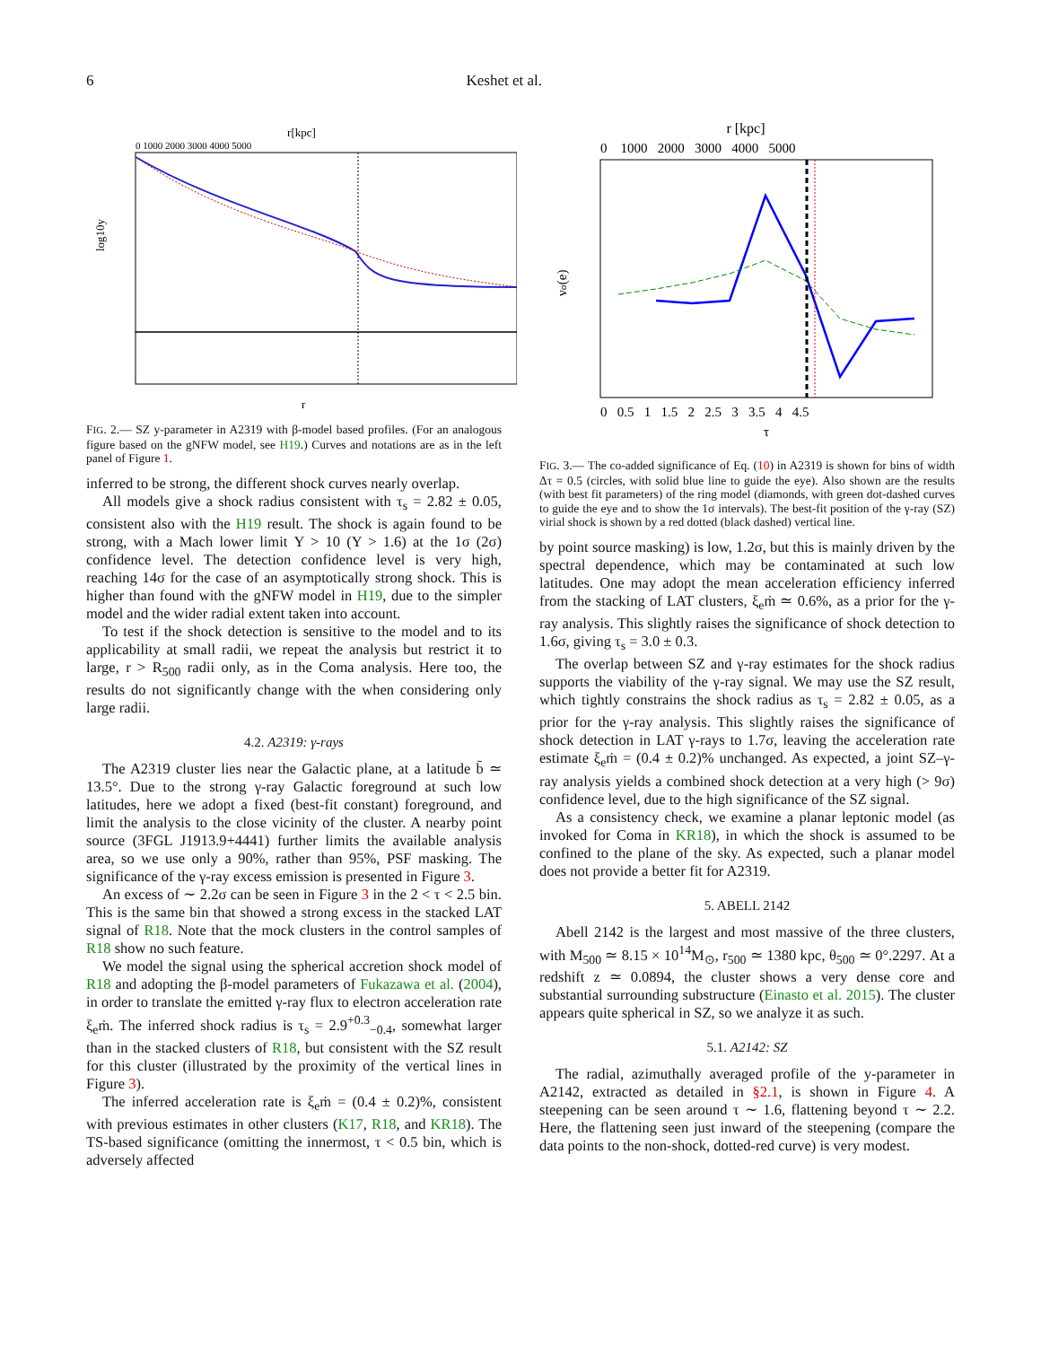6 Keshet et al.
r[kpc]
log10y
r
0 1000 2000 3000 4000 5000
FIG. 2.— SZ y-parameter in A2319 with β-model based profiles. (For an analogous figure based on the gNFW model, see H19.) Curves and notations are as in the left panel of Figure 1.
inferred to be strong, the different shock curves nearly overlap.
All models give a shock radius consistent with τ<sub>s</sub> = 2.82 ± 0.05, consistent also with the H19 result. The shock is again found to be strong, with a Mach lower limit Υ > 10 (Υ > 1.6) at the 1σ (2σ) confidence level. The detection confidence level is very high, reaching 14σ for the case of an asymptotically strong shock. This is higher than found with the gNFW model in H19, due to the simpler model and the wider radial extent taken into account.
To test if the shock detection is sensitive to the model and to its applicability at small radii, we repeat the analysis but restrict it to large, r > R<sub>500</sub> radii only, as in the Coma analysis. Here too, the results do not significantly change with the when considering only large radii.
4.2. A2319: γ-rays
The A2319 cluster lies near the Galactic plane, at a latitude b̄ ≃ 13.5°. Due to the strong γ-ray Galactic foreground at such low latitudes, here we adopt a fixed (best-fit constant) foreground, and limit the analysis to the close vicinity of the cluster. A nearby point source (3FGL J1913.9+4441) further limits the available analysis area, so we use only a 90%, rather than 95%, PSF masking. The significance of the γ-ray excess emission is presented in Figure 3.
An excess of ∼ 2.2σ can be seen in Figure 3 in the 2 < τ < 2.5 bin. This is the same bin that showed a strong excess in the stacked LAT signal of R18. Note that the mock clusters in the control samples of R18 show no such feature.
We model the signal using the spherical accretion shock model of R18 and adopting the β-model parameters of Fukazawa et al. (2004), in order to translate the emitted γ-ray flux to electron acceleration rate ξ<sub>e</sub>ṁ. The inferred shock radius is τ<sub>s</sub> = 2.9<sup>+0.3</sup><sub>−0.4</sub>, somewhat larger than in the stacked clusters of R18, but consistent with the SZ result for this cluster (illustrated by the proximity of the vertical lines in Figure 3).
The inferred acceleration rate is ξ<sub>e</sub>ṁ = (0.4 ± 0.2)%, consistent with previous estimates in other clusters (K17, R18, and KR18). The TS-based significance (omitting the innermost, τ < 0.5 bin, which is adversely affected
r [kpc]
0 1000 2000 3000 4000 5000
νσ(e)
0 0.5 1 1.5 2 2.5 3 3.5 4 4.5
τ
FIG. 3.— The co-added significance of Eq. (10) in A2319 is shown for bins of width Δτ = 0.5 (circles, with solid blue line to guide the eye). Also shown are the results (with best fit parameters) of the ring model (diamonds, with green dot-dashed curves to guide the eye and to show the 1σ intervals). The best-fit position of the γ-ray (SZ) virial shock is shown by a red dotted (black dashed) vertical line.
by point source masking) is low, 1.2σ, but this is mainly driven by the spectral dependence, which may be contaminated at such low latitudes. One may adopt the mean acceleration efficiency inferred from the stacking of LAT clusters, ξ<sub>e</sub>ṁ ≃ 0.6%, as a prior for the γ-ray analysis. This slightly raises the significance of shock detection to 1.6σ, giving τ<sub>s</sub> = 3.0 ± 0.3.
The overlap between SZ and γ-ray estimates for the shock radius supports the viability of the γ-ray signal. We may use the SZ result, which tightly constrains the shock radius as τ<sub>s</sub> = 2.82 ± 0.05, as a prior for the γ-ray analysis. This slightly raises the significance of shock detection in LAT γ-rays to 1.7σ, leaving the acceleration rate estimate ξ<sub>e</sub>ṁ = (0.4 ± 0.2)% unchanged. As expected, a joint SZ–γ-ray analysis yields a combined shock detection at a very high (> 9σ) confidence level, due to the high significance of the SZ signal.
As a consistency check, we examine a planar leptonic model (as invoked for Coma in KR18), in which the shock is assumed to be confined to the plane of the sky. As expected, such a planar model does not provide a better fit for A2319.
5. ABELL 2142
Abell 2142 is the largest and most massive of the three clusters, with M<sub>500</sub> ≃ 8.15 × 10<sup>14</sup>M<sub>⊙</sub>, r<sub>500</sub> ≃ 1380 kpc, θ<sub>500</sub> ≃ 0°.2297. At a redshift z ≃ 0.0894, the cluster shows a very dense core and substantial surrounding substructure (Einasto et al. 2015). The cluster appears quite spherical in SZ, so we analyze it as such.
5.1. A2142: SZ
The radial, azimuthally averaged profile of the y-parameter in A2142, extracted as detailed in §2.1, is shown in Figure 4. A steepening can be seen around τ ∼ 1.6, flattening beyond τ ∼ 2.2. Here, the flattening seen just inward of the steepening (compare the data points to the non-shock, dotted-red curve) is very modest.